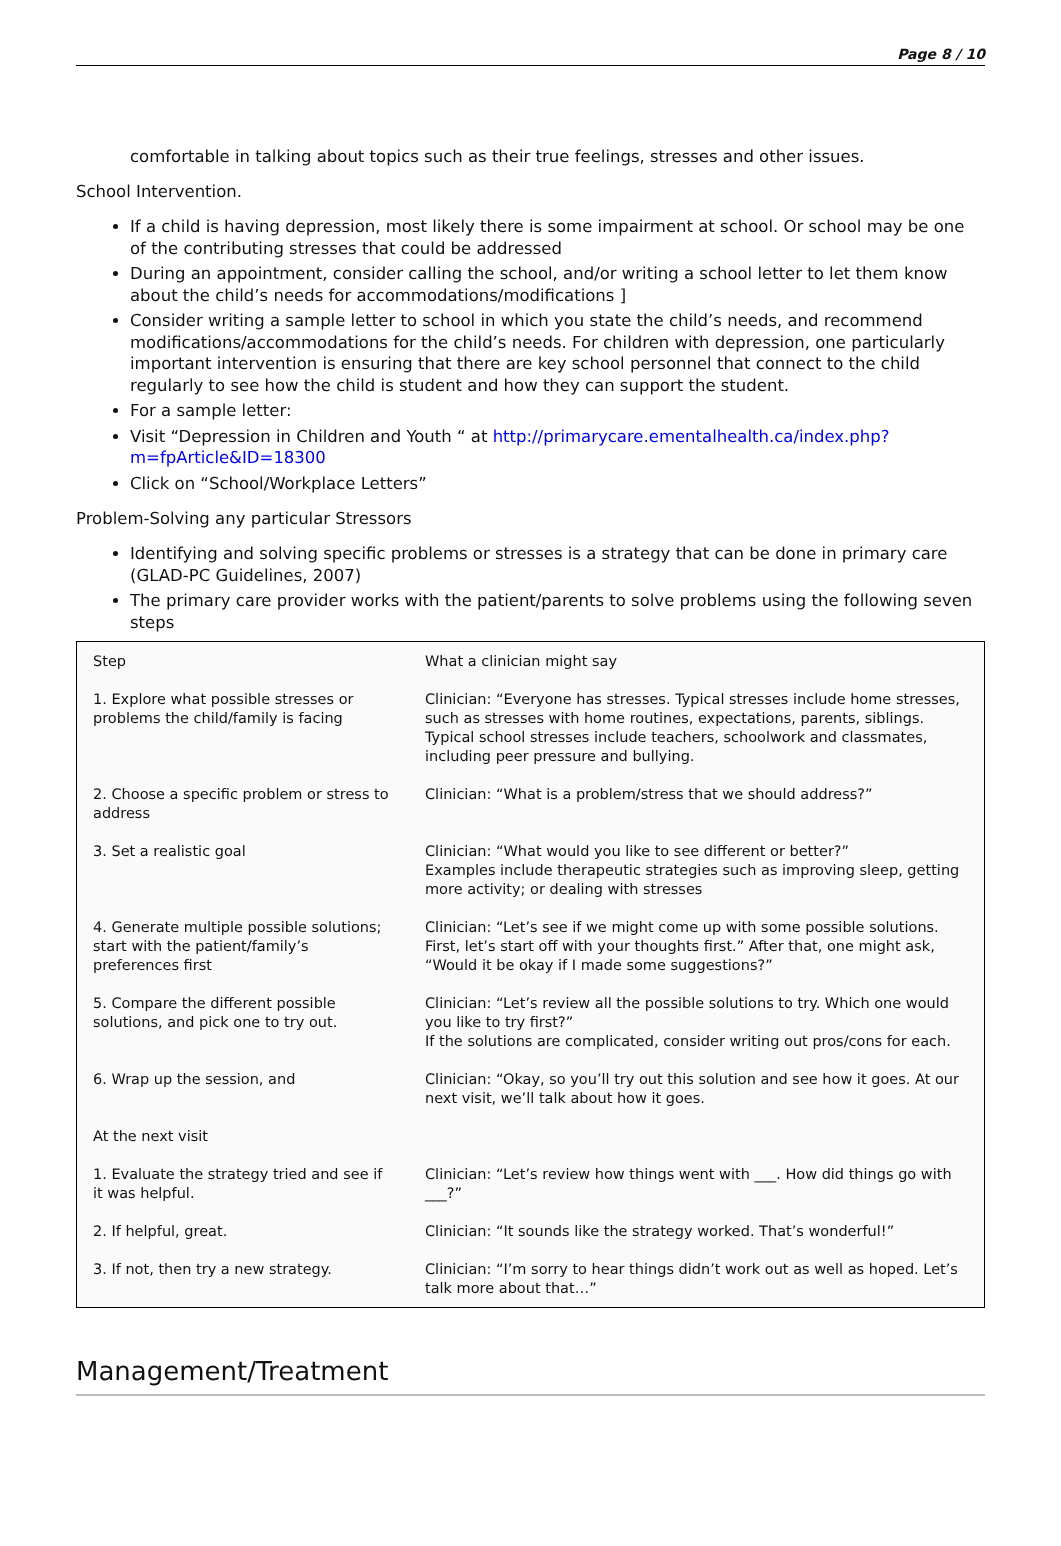Page 8 / 10
comfortable in talking about topics such as their true feelings, stresses and other issues.
School Intervention.
If a child is having depression, most likely there is some impairment at school. Or school may be one of the contributing stresses that could be addressed
During an appointment, consider calling the school, and/or writing a school letter to let them know about the child’s needs for accommodations/modifications ]
Consider writing a sample letter to school in which you state the child’s needs, and recommend modifications/accommodations for the child’s needs. For children with depression, one particularly important intervention is ensuring that there are key school personnel that connect to the child regularly to see how the child is student and how they can support the student.
For a sample letter:
Visit “Depression in Children and Youth “ at http://primarycare.ementalhealth.ca/index.php?m=fpArticle&ID=18300
Click on “School/Workplace Letters”
Problem-Solving any particular Stressors
Identifying and solving specific problems or stresses is a strategy that can be done in primary care (GLAD-PC Guidelines, 2007)
The primary care provider works with the patient/parents to solve problems using the following seven steps
| Step | What a clinician might say |
| 1. Explore what possible stresses or problems the child/family is facing | Clinician: “Everyone has stresses. Typical stresses include home stresses, such as stresses with home routines, expectations, parents, siblings. Typical school stresses include teachers, schoolwork and classmates, including peer pressure and bullying. |
| 2. Choose a specific problem or stress to address | Clinician: “What is a problem/stress that we should address?” |
| 3. Set a realistic goal | Clinician: “What would you like to see different or better?” Examples include therapeutic strategies such as improving sleep, getting more activity; or dealing with stresses |
| 4. Generate multiple possible solutions; start with the patient/family’s preferences first | Clinician: “Let’s see if we might come up with some possible solutions. First, let’s start off with your thoughts first.” After that, one might ask, “Would it be okay if I made some suggestions?” |
| 5. Compare the different possible solutions, and pick one to try out. | Clinician: “Let’s review all the possible solutions to try. Which one would you like to try first?” If the solutions are complicated, consider writing out pros/cons for each. |
| 6. Wrap up the session, and | Clinician: “Okay, so you’ll try out this solution and see how it goes. At our next visit, we’ll talk about how it goes. |
| At the next visit | |
| 1. Evaluate the strategy tried and see if it was helpful. | Clinician: “Let’s review how things went with ___. How did things go with ___?” |
| 2. If helpful, great. | Clinician: “It sounds like the strategy worked. That’s wonderful!” |
| 3. If not, then try a new strategy. | Clinician: “I’m sorry to hear things didn’t work out as well as hoped. Let’s talk more about that…” |
Management/Treatment